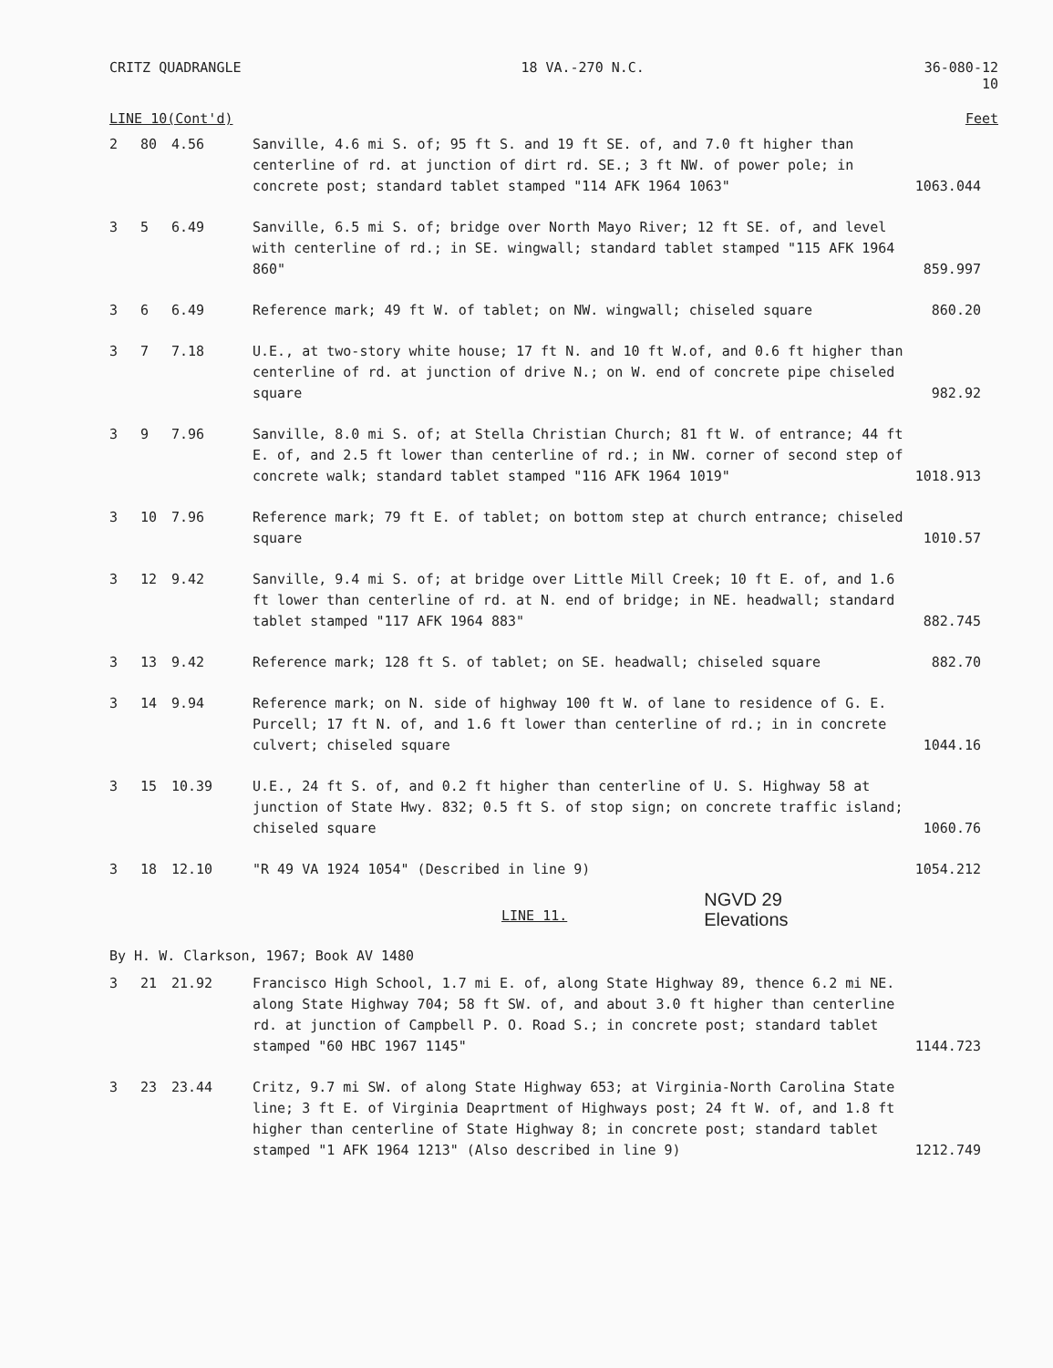CRITZ QUADRANGLE 18 VA.-270 N.C. 36-080-12
10
LINE 10(Cont'd) Feet
| 2 | 80 | 4.56 | Sanville, 4.6 mi S. of; 95 ft S. and 19 ft SE. of, and 7.0 ft higher than centerline of rd. at junction of dirt rd. SE.; 3 ft NW. of power pole; in concrete post; standard tablet stamped "114 AFK 1964 1063" | 1063.044 |
| 3 | 5 | 6.49 | Sanville, 6.5 mi S. of; bridge over North Mayo River; 12 ft SE. of, and level with centerline of rd.; in SE. wingwall; standard tablet stamped "115 AFK 1964 860" | 859.997 |
| 3 | 6 | 6.49 | Reference mark; 49 ft W. of tablet; on NW. wingwall; chiseled square | 860.20 |
| 3 | 7 | 7.18 | U.E., at two-story white house; 17 ft N. and 10 ft W.of, and 0.6 ft higher than centerline of rd. at junction of drive N.; on W. end of concrete pipe chiseled square | 982.92 |
| 3 | 9 | 7.96 | Sanville, 8.0 mi S. of; at Stella Christian Church; 81 ft W. of entrance; 44 ft E. of, and 2.5 ft lower than centerline of rd.; in NW. corner of second step of concrete walk; standard tablet stamped "116 AFK 1964 1019" | 1018.913 |
| 3 | 10 | 7.96 | Reference mark; 79 ft E. of tablet; on bottom step at church entrance; chiseled square | 1010.57 |
| 3 | 12 | 9.42 | Sanville, 9.4 mi S. of; at bridge over Little Mill Creek; 10 ft E. of, and 1.6 ft lower than centerline of rd. at N. end of bridge; in NE. headwall; standard tablet stamped "117 AFK 1964 883" | 882.745 |
| 3 | 13 | 9.42 | Reference mark; 128 ft S. of tablet; on SE. headwall; chiseled square | 882.70 |
| 3 | 14 | 9.94 | Reference mark; on N. side of highway 100 ft W. of lane to residence of G. E. Purcell; 17 ft N. of, and 1.6 ft lower than centerline of rd.; in in concrete culvert; chiseled square | 1044.16 |
| 3 | 15 | 10.39 | U.E., 24 ft S. of, and 0.2 ft higher than centerline of U. S. Highway 58 at junction of State Hwy. 832; 0.5 ft S. of stop sign; on concrete traffic island; chiseled square | 1060.76 |
| 3 | 18 | 12.10 | "R 49 VA 1924 1054" (Described in line 9) | 1054.212 |
LINE 11. NGVD 29
Elevations
By H. W. Clarkson, 1967; Book AV 1480
| 3 | 21 | 21.92 | Francisco High School, 1.7 mi E. of, along State Highway 89, thence 6.2 mi NE. along State Highway 704; 58 ft SW. of, and about 3.0 ft higher than centerline rd. at junction of Campbell P. O. Road S.; in concrete post; standard tablet stamped "60 HBC 1967 1145" | 1144.723 |
| 3 | 23 | 23.44 | Critz, 9.7 mi SW. of along State Highway 653; at Virginia-North Carolina State line; 3 ft E. of Virginia Deaprtment of Highways post; 24 ft W. of, and 1.8 ft higher than centerline of State Highway 8; in concrete post; standard tablet stamped "1 AFK 1964 1213" (Also described in line 9) | 1212.749 |